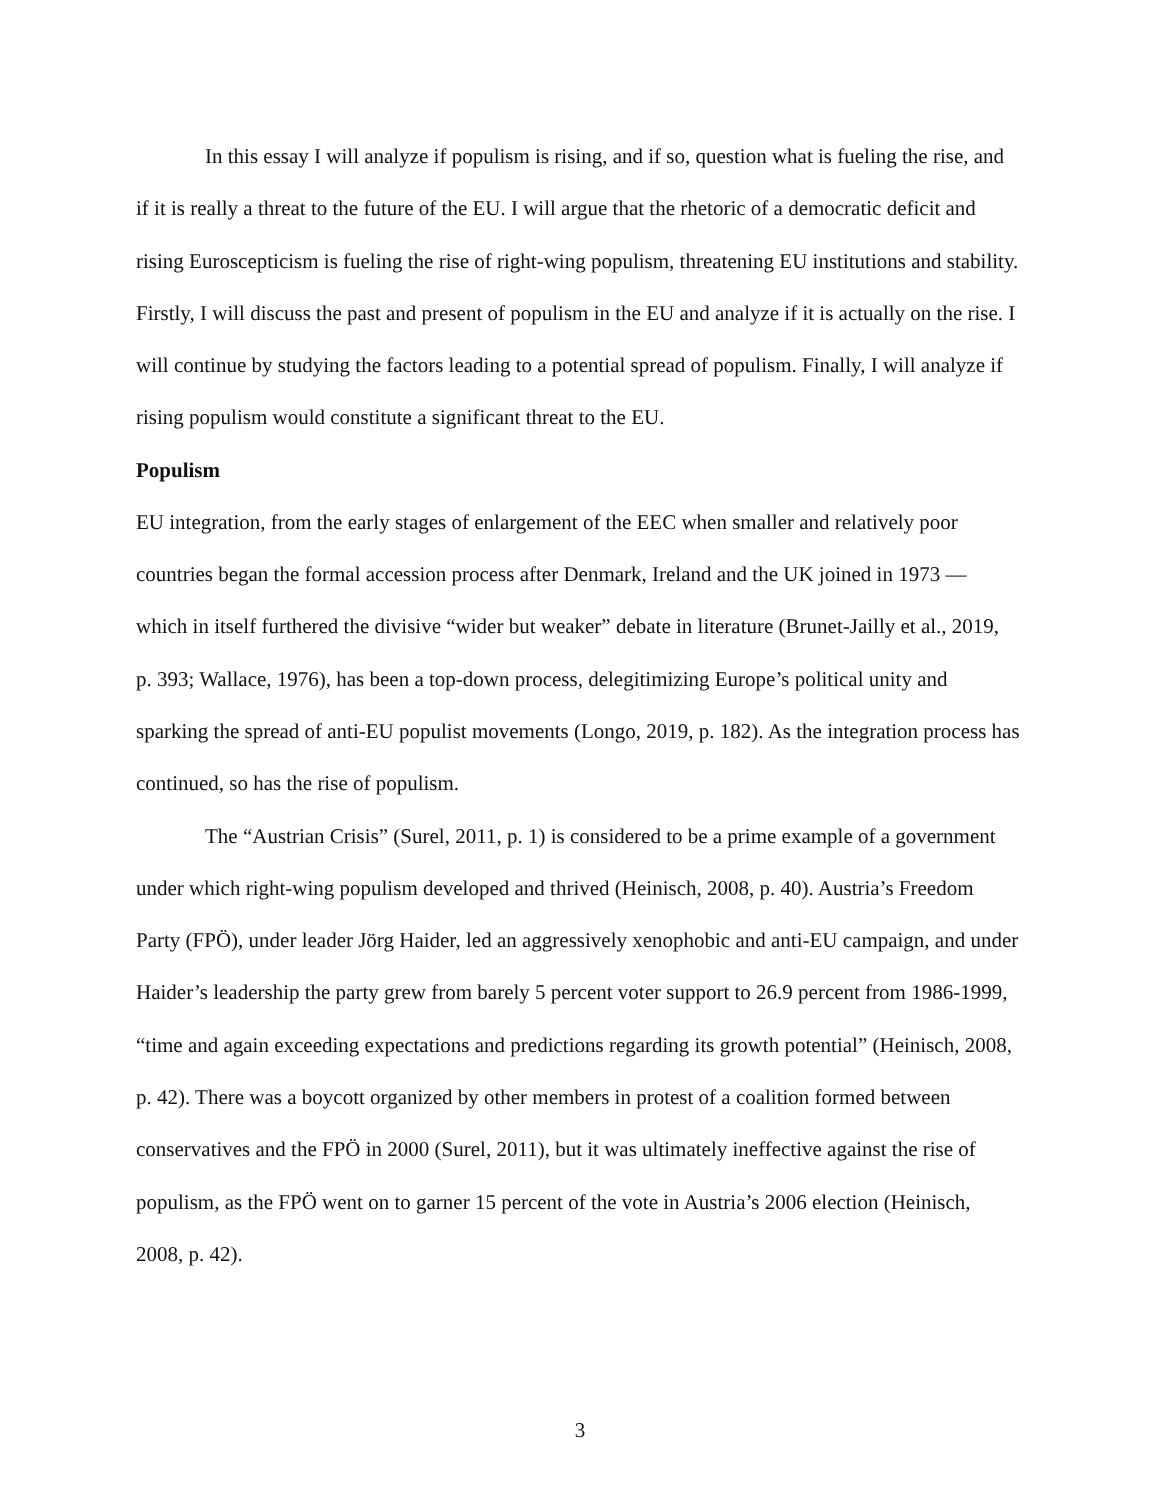In this essay I will analyze if populism is rising, and if so, question what is fueling the rise, and if it is really a threat to the future of the EU. I will argue that the rhetoric of a democratic deficit and rising Euroscepticism is fueling the rise of right-wing populism, threatening EU institutions and stability. Firstly, I will discuss the past and present of populism in the EU and analyze if it is actually on the rise. I will continue by studying the factors leading to a potential spread of populism. Finally, I will analyze if rising populism would constitute a significant threat to the EU.
Populism
EU integration, from the early stages of enlargement of the EEC when smaller and relatively poor countries began the formal accession process after Denmark, Ireland and the UK joined in 1973 — which in itself furthered the divisive “wider but weaker” debate in literature (Brunet-Jailly et al., 2019, p. 393; Wallace, 1976), has been a top-down process, delegitimizing Europe’s political unity and sparking the spread of anti-EU populist movements (Longo, 2019, p. 182). As the integration process has continued, so has the rise of populism.
The “Austrian Crisis” (Surel, 2011, p. 1) is considered to be a prime example of a government under which right-wing populism developed and thrived (Heinisch, 2008, p. 40). Austria’s Freedom Party (FPÖ), under leader Jörg Haider, led an aggressively xenophobic and anti-EU campaign, and under Haider’s leadership the party grew from barely 5 percent voter support to 26.9 percent from 1986-1999, “time and again exceeding expectations and predictions regarding its growth potential” (Heinisch, 2008, p. 42). There was a boycott organized by other members in protest of a coalition formed between conservatives and the FPÖ in 2000 (Surel, 2011), but it was ultimately ineffective against the rise of populism, as the FPÖ went on to garner 15 percent of the vote in Austria’s 2006 election (Heinisch, 2008, p. 42).
3